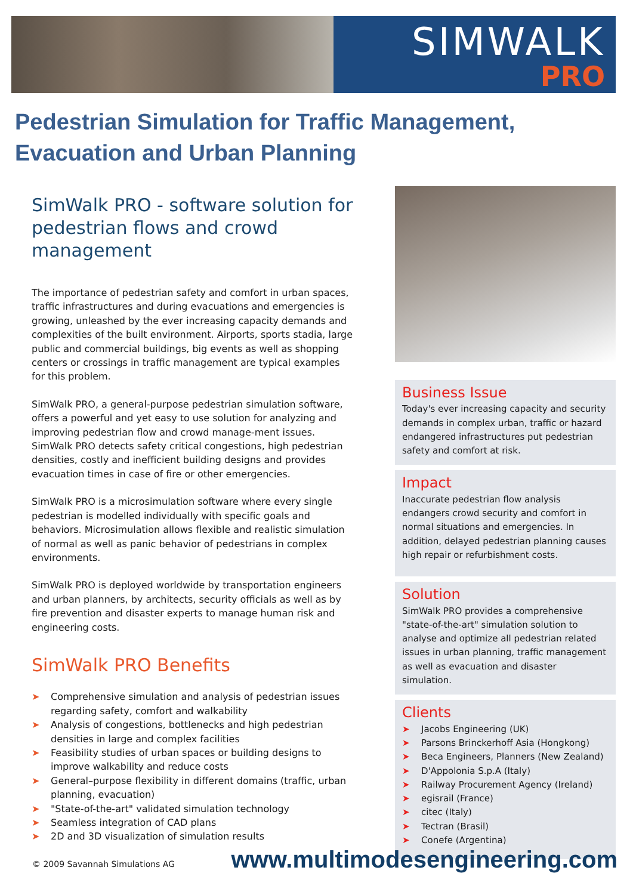SIMWALK
PRO
Pedestrian Simulation for Traffic Management, Evacuation and Urban Planning
SimWalk PRO - software solution for pedestrian flows and crowd management
The importance of pedestrian safety and comfort in urban spaces, traffic infrastructures and during evacuations and emergencies is growing, unleashed by the ever increasing capacity demands and complexities of the built environment. Airports, sports stadia, large public and commercial buildings, big events as well as shopping centers or crossings in traffic management are typical examples for this problem.
SimWalk PRO, a general-purpose pedestrian simulation software, offers a powerful and yet easy to use solution for analyzing and improving pedestrian flow and crowd manage-ment issues. SimWalk PRO detects safety critical congestions, high pedestrian densities, costly and inefficient building designs and provides evacuation times in case of fire or other emergencies.
SimWalk PRO is a microsimulation software where every single pedestrian is modelled individually with specific goals and behaviors. Microsimulation allows flexible and realistic simulation of normal as well as panic behavior of pedestrians in complex environments.
SimWalk PRO is deployed worldwide by transportation engineers and urban planners, by architects, security officials as well as by fire prevention and disaster experts to manage human risk and engineering costs.
SimWalk PRO Benefits
➤ Comprehensive simulation and analysis of pedestrian issues regarding safety, comfort and walkability
➤ Analysis of congestions, bottlenecks and high pedestrian densities in large and complex facilities
➤ Feasibility studies of urban spaces or building designs to improve walkability and reduce costs
➤ General–purpose flexibility in different domains (traffic, urban planning, evacuation)
➤ "State-of-the-art" validated simulation technology
➤ Seamless integration of CAD plans
➤ 2D and 3D visualization of simulation results
Business Issue
Today's ever increasing capacity and security demands in complex urban, traffic or hazard endangered infrastructures put pedestrian safety and comfort at risk.
Impact
Inaccurate pedestrian flow analysis endangers crowd security and comfort in normal situations and emergencies. In addition, delayed pedestrian planning causes high repair or refurbishment costs.
Solution
SimWalk PRO provides a comprehensive "state-of-the-art" simulation solution to analyse and optimize all pedestrian related issues in urban planning, traffic management as well as evacuation and disaster simulation.
Clients
➤ Jacobs Engineering (UK)
➤ Parsons Brinckerhoff Asia (Hongkong)
➤ Beca Engineers, Planners (New Zealand)
➤ D'Appolonia S.p.A (Italy)
➤ Railway Procurement Agency (Ireland)
➤ egisrail (France)
➤ citec (Italy)
➤ Tectran (Brasil)
➤ Conefe (Argentina)
© 2009 Savannah Simulations AG www.multimodesengineering.com